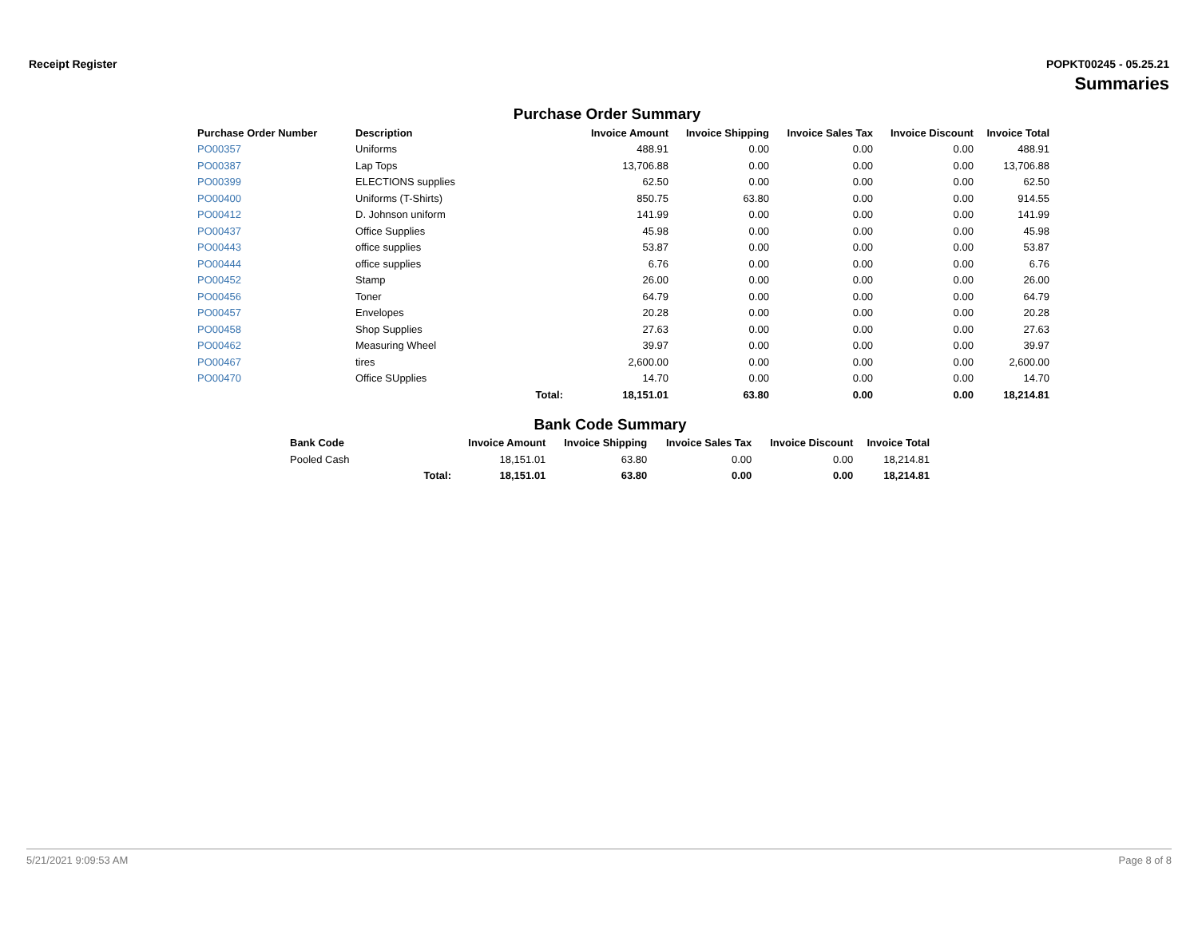Receipt Register POPKT00245 - 05.25.21
Summaries
Purchase Order Summary
| Purchase Order Number | Description | | Invoice Amount | Invoice Shipping | Invoice Sales Tax | Invoice Discount | Invoice Total |
| --- | --- | --- | --- | --- | --- | --- | --- |
| PO00357 | Uniforms | | 488.91 | 0.00 | 0.00 | 0.00 | 488.91 |
| PO00387 | Lap Tops | | 13,706.88 | 0.00 | 0.00 | 0.00 | 13,706.88 |
| PO00399 | ELECTIONS supplies | | 62.50 | 0.00 | 0.00 | 0.00 | 62.50 |
| PO00400 | Uniforms (T-Shirts) | | 850.75 | 63.80 | 0.00 | 0.00 | 914.55 |
| PO00412 | D. Johnson uniform | | 141.99 | 0.00 | 0.00 | 0.00 | 141.99 |
| PO00437 | Office Supplies | | 45.98 | 0.00 | 0.00 | 0.00 | 45.98 |
| PO00443 | office supplies | | 53.87 | 0.00 | 0.00 | 0.00 | 53.87 |
| PO00444 | office supplies | | 6.76 | 0.00 | 0.00 | 0.00 | 6.76 |
| PO00452 | Stamp | | 26.00 | 0.00 | 0.00 | 0.00 | 26.00 |
| PO00456 | Toner | | 64.79 | 0.00 | 0.00 | 0.00 | 64.79 |
| PO00457 | Envelopes | | 20.28 | 0.00 | 0.00 | 0.00 | 20.28 |
| PO00458 | Shop Supplies | | 27.63 | 0.00 | 0.00 | 0.00 | 27.63 |
| PO00462 | Measuring Wheel | | 39.97 | 0.00 | 0.00 | 0.00 | 39.97 |
| PO00467 | tires | | 2,600.00 | 0.00 | 0.00 | 0.00 | 2,600.00 |
| PO00470 | Office SUpplies | | 14.70 | 0.00 | 0.00 | 0.00 | 14.70 |
| | | Total: | 18,151.01 | 63.80 | 0.00 | 0.00 | 18,214.81 |
Bank Code Summary
| Bank Code | | Invoice Amount | Invoice Shipping | Invoice Sales Tax | Invoice Discount | Invoice Total |
| --- | --- | --- | --- | --- | --- | --- |
| Pooled Cash | | 18,151.01 | 63.80 | 0.00 | 0.00 | 18,214.81 |
| | Total: | 18,151.01 | 63.80 | 0.00 | 0.00 | 18,214.81 |
5/21/2021 9:09:53 AM Page 8 of 8